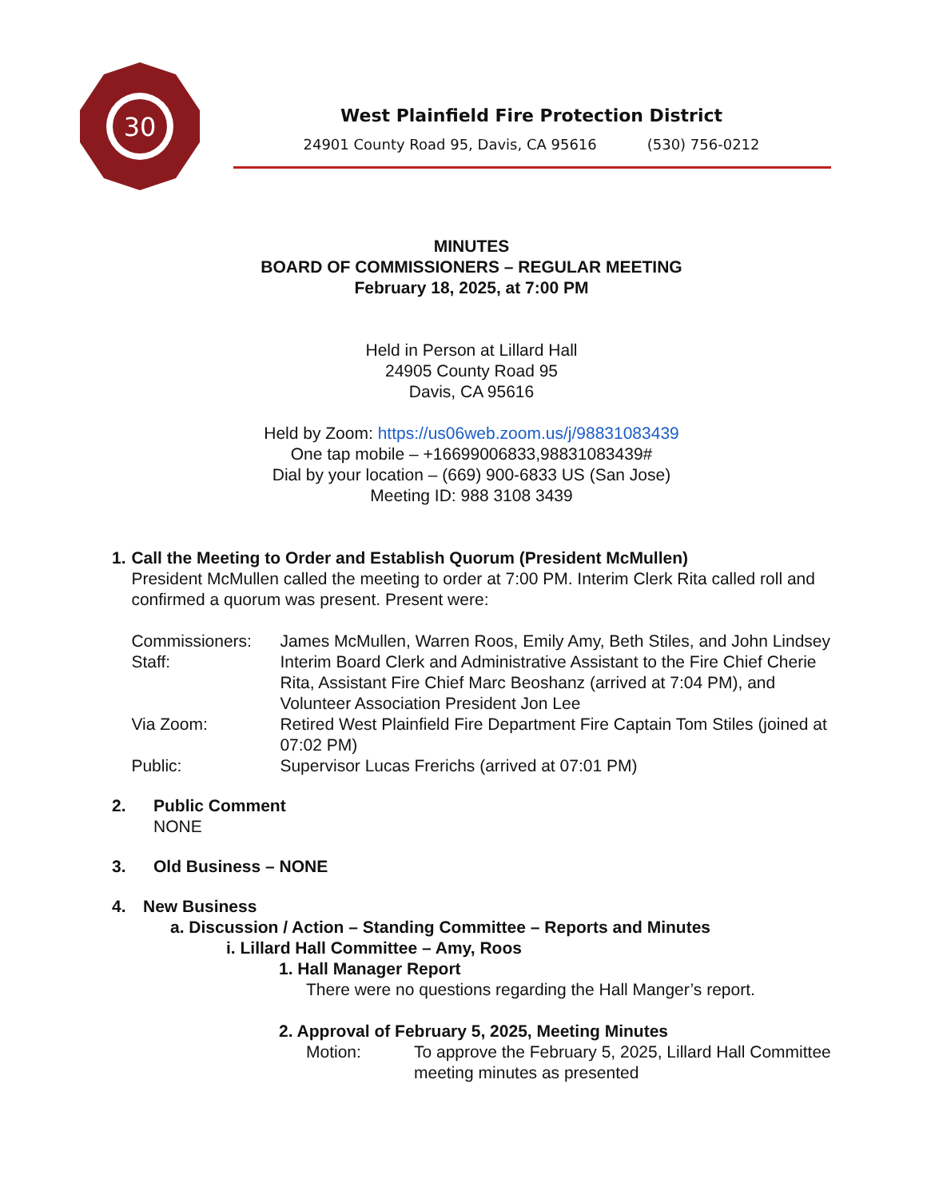30
West Plainfield Fire Protection District
24901 County Road 95, Davis, CA 95616 (530) 756-0212
MINUTES
BOARD OF COMMISSIONERS – REGULAR MEETING
February 18, 2025, at 7:00 PM
Held in Person at Lillard Hall
24905 County Road 95
Davis, CA 95616
Held by Zoom: https://us06web.zoom.us/j/98831083439
One tap mobile – +16699006833,98831083439#
Dial by your location – (669) 900-6833 US (San Jose)
Meeting ID: 988 3108 3439
1. Call the Meeting to Order and Establish Quorum (President McMullen)
President McMullen called the meeting to order at 7:00 PM. Interim Clerk Rita called roll and confirmed a quorum was present. Present were:
Commissioners:
James McMullen, Warren Roos, Emily Amy, Beth Stiles, and John Lindsey
Staff:
Interim Board Clerk and Administrative Assistant to the Fire Chief Cherie Rita, Assistant Fire Chief Marc Beoshanz (arrived at 7:04 PM), and Volunteer Association President Jon Lee
Via Zoom:
Retired West Plainfield Fire Department Fire Captain Tom Stiles (joined at 07:02 PM)
Public:
Supervisor Lucas Frerichs (arrived at 07:01 PM)
2. Public Comment
NONE
3. Old Business – NONE
4. New Business
a. Discussion / Action – Standing Committee – Reports and Minutes
i. Lillard Hall Committee – Amy, Roos
1. Hall Manager Report
There were no questions regarding the Hall Manger’s report.
2. Approval of February 5, 2025, Meeting Minutes
Motion:
To approve the February 5, 2025, Lillard Hall Committee meeting minutes as presented